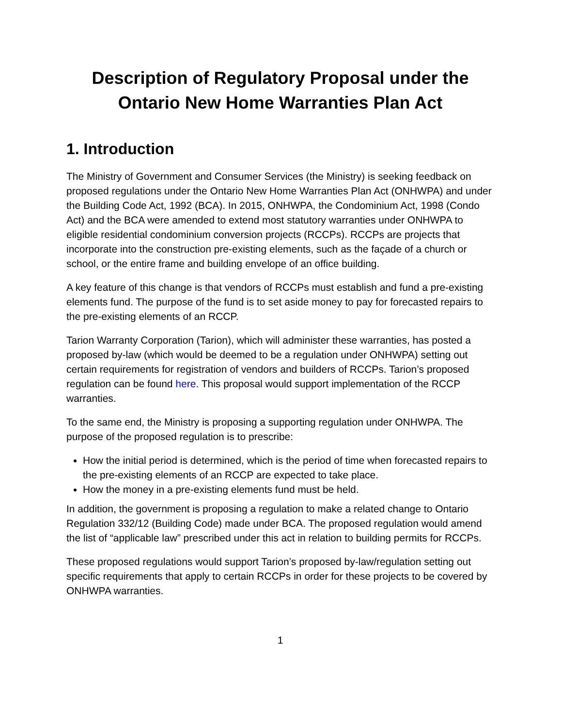Description of Regulatory Proposal under the
Ontario New Home Warranties Plan Act
1. Introduction
The Ministry of Government and Consumer Services (the Ministry) is seeking feedback on proposed regulations under the Ontario New Home Warranties Plan Act (ONHWPA) and under the Building Code Act, 1992 (BCA). In 2015, ONHWPA, the Condominium Act, 1998 (Condo Act) and the BCA were amended to extend most statutory warranties under ONHWPA to eligible residential condominium conversion projects (RCCPs). RCCPs are projects that incorporate into the construction pre-existing elements, such as the façade of a church or school, or the entire frame and building envelope of an office building.
A key feature of this change is that vendors of RCCPs must establish and fund a pre-existing elements fund. The purpose of the fund is to set aside money to pay for forecasted repairs to the pre-existing elements of an RCCP.
Tarion Warranty Corporation (Tarion), which will administer these warranties, has posted a proposed by-law (which would be deemed to be a regulation under ONHWPA) setting out certain requirements for registration of vendors and builders of RCCPs. Tarion’s proposed regulation can be found here. This proposal would support implementation of the RCCP warranties.
To the same end, the Ministry is proposing a supporting regulation under ONHWPA. The purpose of the proposed regulation is to prescribe:
How the initial period is determined, which is the period of time when forecasted repairs to the pre-existing elements of an RCCP are expected to take place.
How the money in a pre-existing elements fund must be held.
In addition, the government is proposing a regulation to make a related change to Ontario Regulation 332/12 (Building Code) made under BCA. The proposed regulation would amend the list of “applicable law” prescribed under this act in relation to building permits for RCCPs.
These proposed regulations would support Tarion’s proposed by-law/regulation setting out specific requirements that apply to certain RCCPs in order for these projects to be covered by ONHWPA warranties.
1